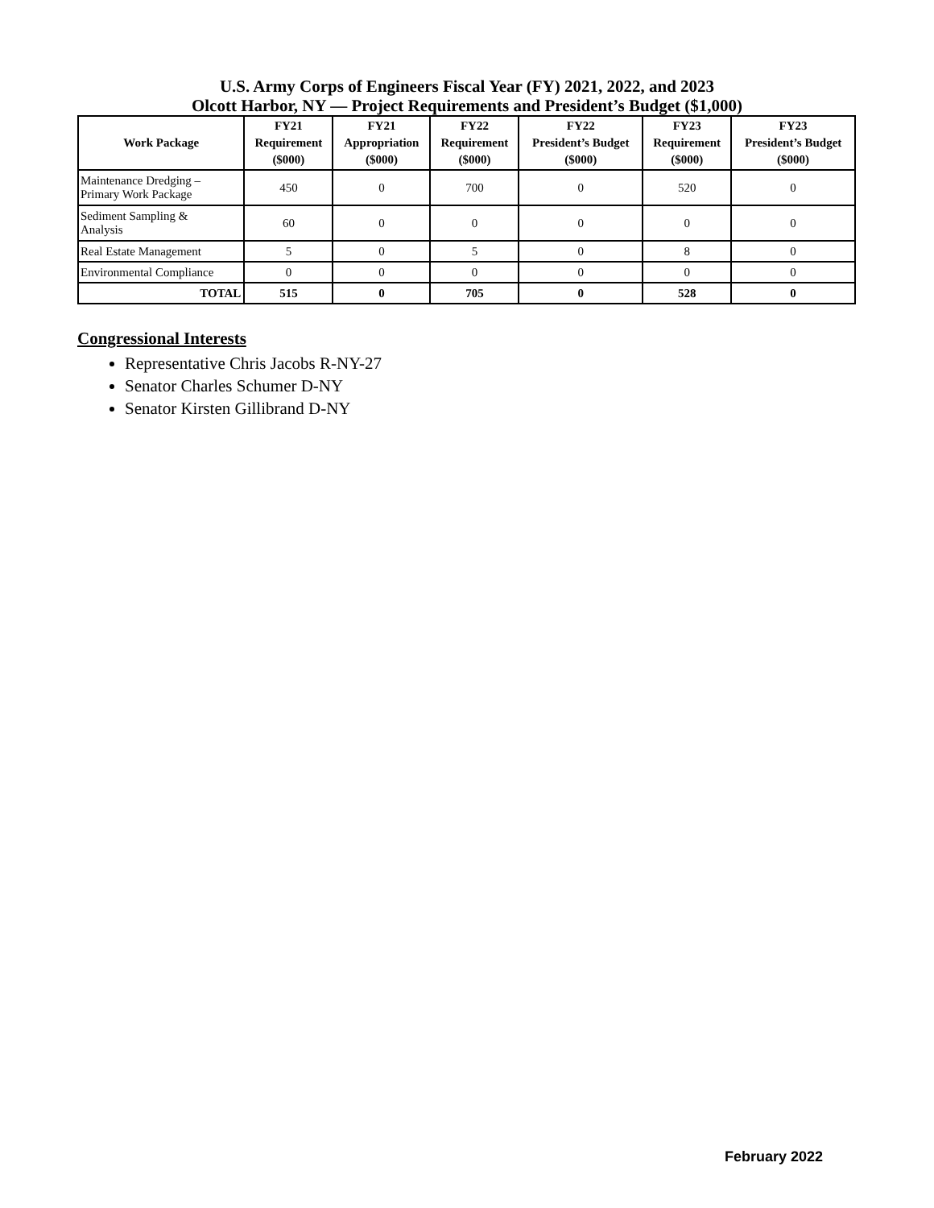U.S. Army Corps of Engineers Fiscal Year (FY) 2021, 2022, and 2023
Olcott Harbor, NY — Project Requirements and President’s Budget ($1,000)
| Work Package | FY21 Requirement ($000) | FY21 Appropriation ($000) | FY22 Requirement ($000) | FY22 President’s Budget ($000) | FY23 Requirement ($000) | FY23 President’s Budget ($000) |
| --- | --- | --- | --- | --- | --- | --- |
| Maintenance Dredging – Primary Work Package | 450 | 0 | 700 | 0 | 520 | 0 |
| Sediment Sampling & Analysis | 60 | 0 | 0 | 0 | 0 | 0 |
| Real Estate Management | 5 | 0 | 5 | 0 | 8 | 0 |
| Environmental Compliance | 0 | 0 | 0 | 0 | 0 | 0 |
| TOTAL | 515 | 0 | 705 | 0 | 528 | 0 |
Congressional Interests
Representative Chris Jacobs R-NY-27
Senator Charles Schumer D-NY
Senator Kirsten Gillibrand D-NY
February 2022